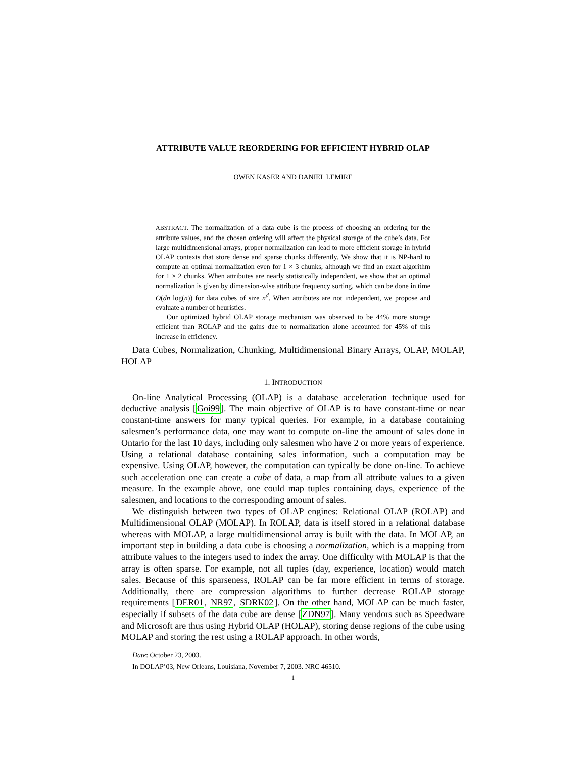ATTRIBUTE VALUE REORDERING FOR EFFICIENT HYBRID OLAP
OWEN KASER AND DANIEL LEMIRE
ABSTRACT. The normalization of a data cube is the process of choosing an ordering for the attribute values, and the chosen ordering will affect the physical storage of the cube’s data. For large multidimensional arrays, proper normalization can lead to more efficient storage in hybrid OLAP contexts that store dense and sparse chunks differently. We show that it is NP-hard to compute an optimal normalization even for 1 × 3 chunks, although we find an exact algorithm for 1 × 2 chunks. When attributes are nearly statistically independent, we show that an optimal normalization is given by dimension-wise attribute frequency sorting, which can be done in time O(dn log(n)) for data cubes of size n<sup>d</sup>. When attributes are not independent, we propose and evaluate a number of heuristics.
Our optimized hybrid OLAP storage mechanism was observed to be 44% more storage efficient than ROLAP and the gains due to normalization alone accounted for 45% of this increase in efficiency.
Data Cubes, Normalization, Chunking, Multidimensional Binary Arrays, OLAP, MOLAP, HOLAP
1. INTRODUCTION
On-line Analytical Processing (OLAP) is a database acceleration technique used for deductive analysis [Goi99]. The main objective of OLAP is to have constant-time or near constant-time answers for many typical queries. For example, in a database containing salesmen’s performance data, one may want to compute on-line the amount of sales done in Ontario for the last 10 days, including only salesmen who have 2 or more years of experience. Using a relational database containing sales information, such a computation may be expensive. Using OLAP, however, the computation can typically be done on-line. To achieve such acceleration one can create a cube of data, a map from all attribute values to a given measure. In the example above, one could map tuples containing days, experience of the salesmen, and locations to the corresponding amount of sales.
We distinguish between two types of OLAP engines: Relational OLAP (ROLAP) and Multidimensional OLAP (MOLAP). In ROLAP, data is itself stored in a relational database whereas with MOLAP, a large multidimensional array is built with the data. In MOLAP, an important step in building a data cube is choosing a normalization, which is a mapping from attribute values to the integers used to index the array. One difficulty with MOLAP is that the array is often sparse. For example, not all tuples (day, experience, location) would match sales. Because of this sparseness, ROLAP can be far more efficient in terms of storage. Additionally, there are compression algorithms to further decrease ROLAP storage requirements [DER01, NR97, SDRK02]. On the other hand, MOLAP can be much faster, especially if subsets of the data cube are dense [ZDN97]. Many vendors such as Speedware and Microsoft are thus using Hybrid OLAP (HOLAP), storing dense regions of the cube using MOLAP and storing the rest using a ROLAP approach. In other words,
Date: October 23, 2003.
In DOLAP’03, New Orleans, Louisiana, November 7, 2003. NRC 46510.
1